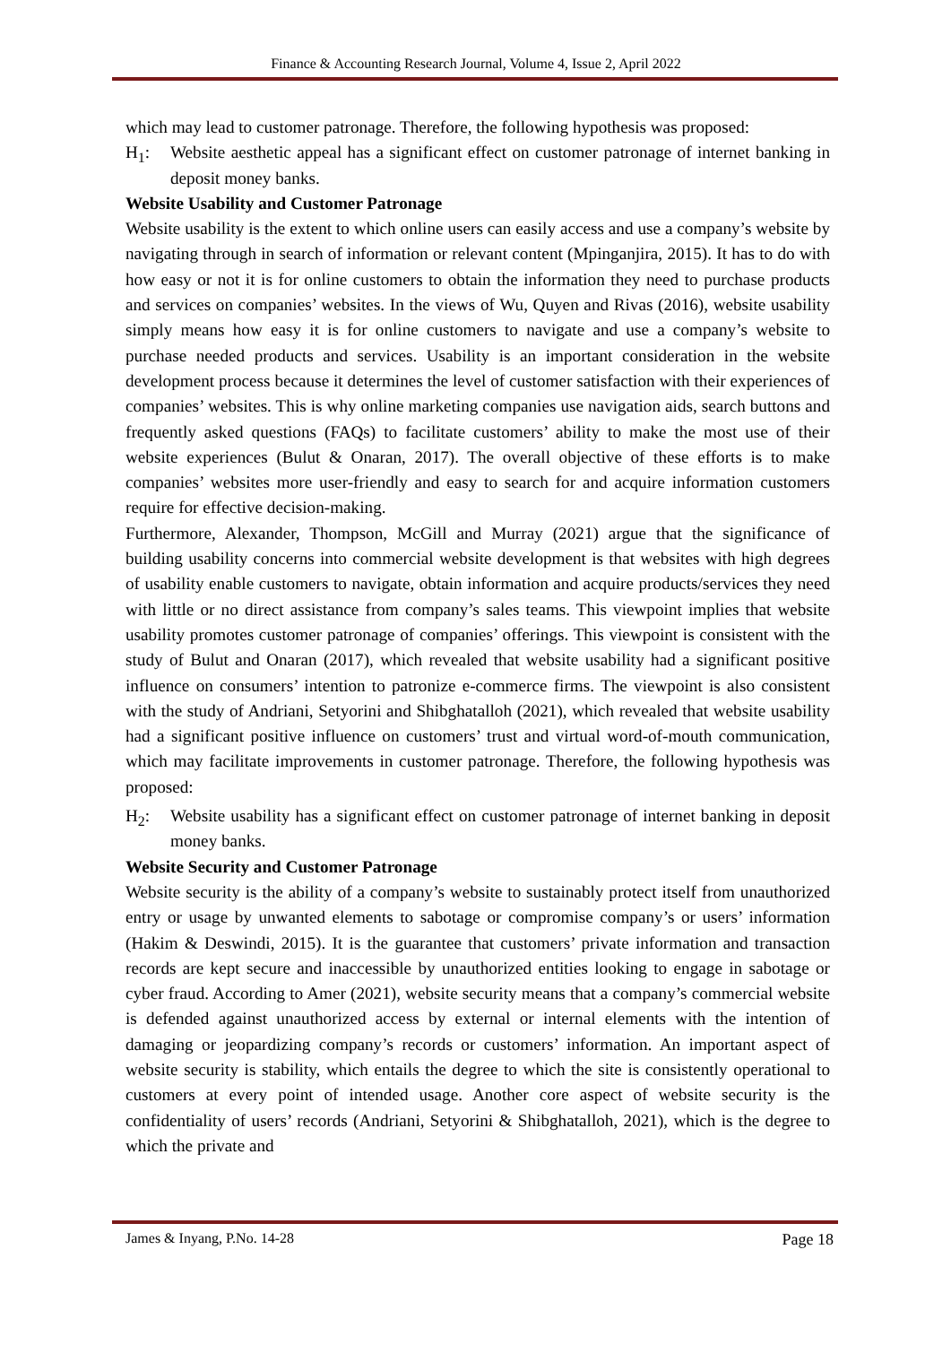Finance & Accounting Research Journal, Volume 4, Issue 2, April 2022
which may lead to customer patronage. Therefore, the following hypothesis was proposed:
H<sub>1</sub>: Website aesthetic appeal has a significant effect on customer patronage of internet banking in deposit money banks.
Website Usability and Customer Patronage
Website usability is the extent to which online users can easily access and use a company’s website by navigating through in search of information or relevant content (Mpinganjira, 2015). It has to do with how easy or not it is for online customers to obtain the information they need to purchase products and services on companies’ websites. In the views of Wu, Quyen and Rivas (2016), website usability simply means how easy it is for online customers to navigate and use a company’s website to purchase needed products and services. Usability is an important consideration in the website development process because it determines the level of customer satisfaction with their experiences of companies’ websites. This is why online marketing companies use navigation aids, search buttons and frequently asked questions (FAQs) to facilitate customers’ ability to make the most use of their website experiences (Bulut & Onaran, 2017). The overall objective of these efforts is to make companies’ websites more user-friendly and easy to search for and acquire information customers require for effective decision-making.
Furthermore, Alexander, Thompson, McGill and Murray (2021) argue that the significance of building usability concerns into commercial website development is that websites with high degrees of usability enable customers to navigate, obtain information and acquire products/services they need with little or no direct assistance from company’s sales teams. This viewpoint implies that website usability promotes customer patronage of companies’ offerings. This viewpoint is consistent with the study of Bulut and Onaran (2017), which revealed that website usability had a significant positive influence on consumers’ intention to patronize e-commerce firms. The viewpoint is also consistent with the study of Andriani, Setyorini and Shibghatalloh (2021), which revealed that website usability had a significant positive influence on customers’ trust and virtual word-of-mouth communication, which may facilitate improvements in customer patronage. Therefore, the following hypothesis was proposed:
H<sub>2</sub>: Website usability has a significant effect on customer patronage of internet banking in deposit money banks.
Website Security and Customer Patronage
Website security is the ability of a company’s website to sustainably protect itself from unauthorized entry or usage by unwanted elements to sabotage or compromise company’s or users’ information (Hakim & Deswindi, 2015). It is the guarantee that customers’ private information and transaction records are kept secure and inaccessible by unauthorized entities looking to engage in sabotage or cyber fraud. According to Amer (2021), website security means that a company’s commercial website is defended against unauthorized access by external or internal elements with the intention of damaging or jeopardizing company’s records or customers’ information. An important aspect of website security is stability, which entails the degree to which the site is consistently operational to customers at every point of intended usage. Another core aspect of website security is the confidentiality of users’ records (Andriani, Setyorini & Shibghatalloh, 2021), which is the degree to which the private and
James & Inyang, P.No. 14-28 Page 18